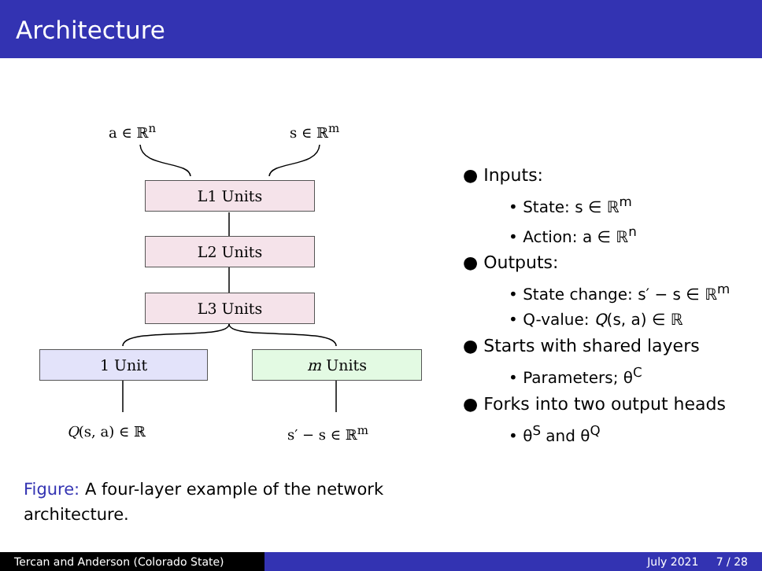Architecture
a ∈ ℝ<sup>n</sup> s ∈ ℝ<sup>m</sup>
L1 Units
L2 Units
L3 Units
1 Unit m Units
Q(s, a) ∈ ℝ s′ − s ∈ ℝ<sup>m</sup>
Figure: A four-layer example of the network architecture.
● Inputs:
• State: s ∈ ℝ<sup>m</sup>
• Action: a ∈ ℝ<sup>n</sup>
● Outputs:
• State change: s′ − s ∈ ℝ<sup>m</sup>
• Q-value: Q(s, a) ∈ ℝ
● Starts with shared layers
• Parameters; θ<sup>C</sup>
● Forks into two output heads
• θ<sup>S</sup> and θ<sup>Q</sup>
Tercan and Anderson (Colorado State)
July 2021 7 / 28